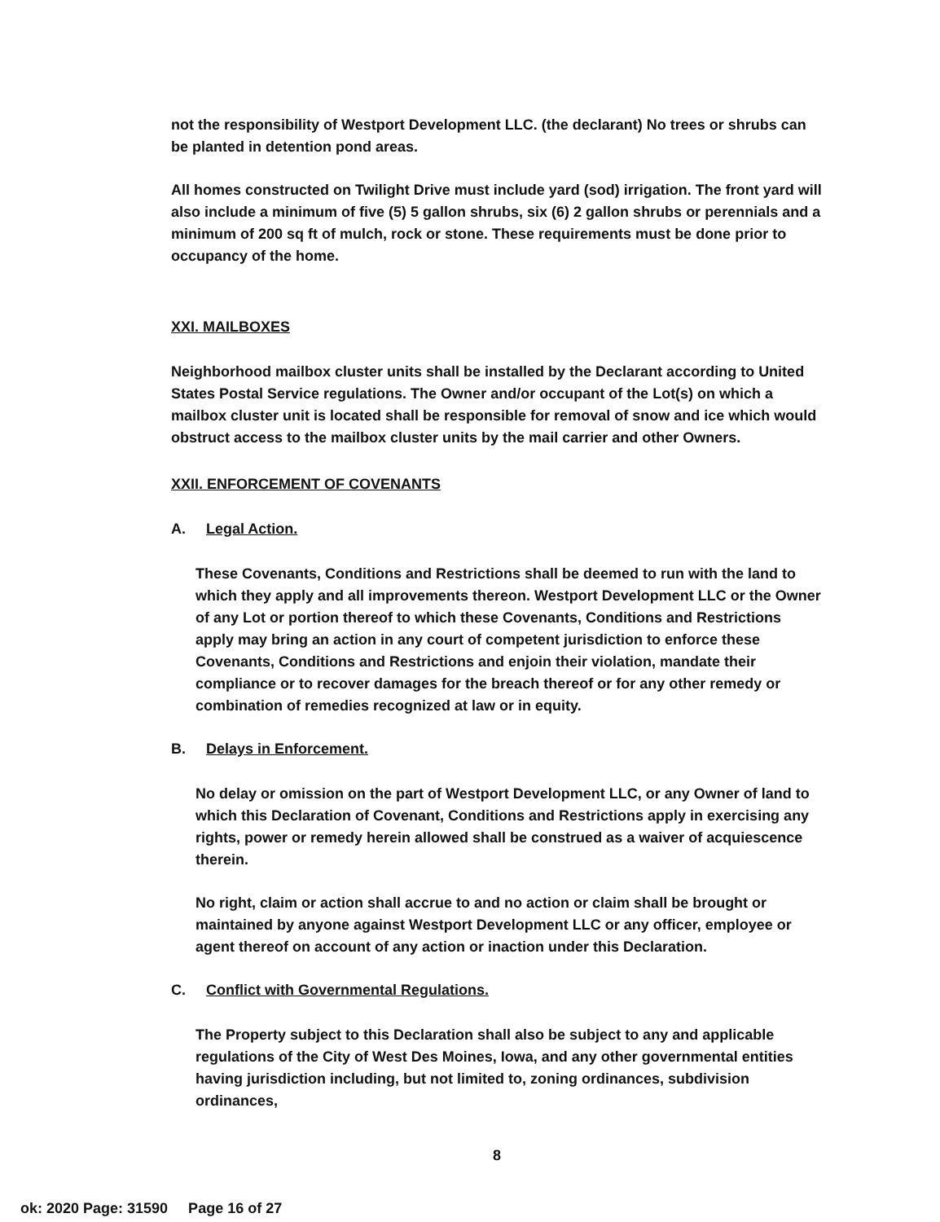not the responsibility of Westport Development LLC. (the declarant) No trees or shrubs can be planted in detention pond areas.
All homes constructed on Twilight Drive must include yard (sod) irrigation. The front yard will also include a minimum of five (5) 5 gallon shrubs, six (6) 2 gallon shrubs or perennials and a minimum of 200 sq ft of mulch, rock or stone. These requirements must be done prior to occupancy of the home.
XXI. MAILBOXES
Neighborhood mailbox cluster units shall be installed by the Declarant according to United States Postal Service regulations. The Owner and/or occupant of the Lot(s) on which a mailbox cluster unit is located shall be responsible for removal of snow and ice which would obstruct access to the mailbox cluster units by the mail carrier and other Owners.
XXII. ENFORCEMENT OF COVENANTS
A. Legal Action.
These Covenants, Conditions and Restrictions shall be deemed to run with the land to which they apply and all improvements thereon. Westport Development LLC or the Owner of any Lot or portion thereof to which these Covenants, Conditions and Restrictions apply may bring an action in any court of competent jurisdiction to enforce these Covenants, Conditions and Restrictions and enjoin their violation, mandate their compliance or to recover damages for the breach thereof or for any other remedy or combination of remedies recognized at law or in equity.
B. Delays in Enforcement.
No delay or omission on the part of Westport Development LLC, or any Owner of land to which this Declaration of Covenant, Conditions and Restrictions apply in exercising any rights, power or remedy herein allowed shall be construed as a waiver of acquiescence therein.
No right, claim or action shall accrue to and no action or claim shall be brought or maintained by anyone against Westport Development LLC or any officer, employee or agent thereof on account of any action or inaction under this Declaration.
C. Conflict with Governmental Regulations.
The Property subject to this Declaration shall also be subject to any and applicable regulations of the City of West Des Moines, Iowa, and any other governmental entities having jurisdiction including, but not limited to, zoning ordinances, subdivision ordinances,
8
ok: 2020 Page: 31590 Page 16 of 27